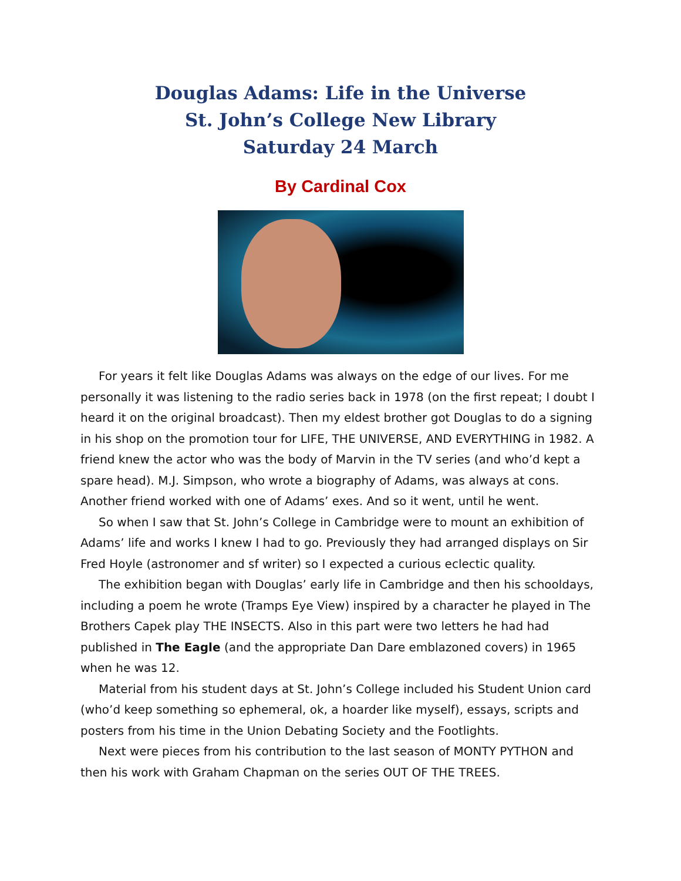Douglas Adams: Life in the Universe
St. John’s College New Library
Saturday 24 March
By Cardinal Cox
For years it felt like Douglas Adams was always on the edge of our lives. For me personally it was listening to the radio series back in 1978 (on the first repeat; I doubt I heard it on the original broadcast). Then my eldest brother got Douglas to do a signing in his shop on the promotion tour for LIFE, THE UNIVERSE, AND EVERYTHING in 1982. A friend knew the actor who was the body of Marvin in the TV series (and who’d kept a spare head). M.J. Simpson, who wrote a biography of Adams, was always at cons. Another friend worked with one of Adams’ exes. And so it went, until he went.
So when I saw that St. John’s College in Cambridge were to mount an exhibition of Adams’ life and works I knew I had to go. Previously they had arranged displays on Sir Fred Hoyle (astronomer and sf writer) so I expected a curious eclectic quality.
The exhibition began with Douglas’ early life in Cambridge and then his schooldays, including a poem he wrote (Tramps Eye View) inspired by a character he played in The Brothers Capek play THE INSECTS. Also in this part were two letters he had had published in The Eagle (and the appropriate Dan Dare emblazoned covers) in 1965 when he was 12.
Material from his student days at St. John’s College included his Student Union card (who’d keep something so ephemeral, ok, a hoarder like myself), essays, scripts and posters from his time in the Union Debating Society and the Footlights.
Next were pieces from his contribution to the last season of MONTY PYTHON and then his work with Graham Chapman on the series OUT OF THE TREES.